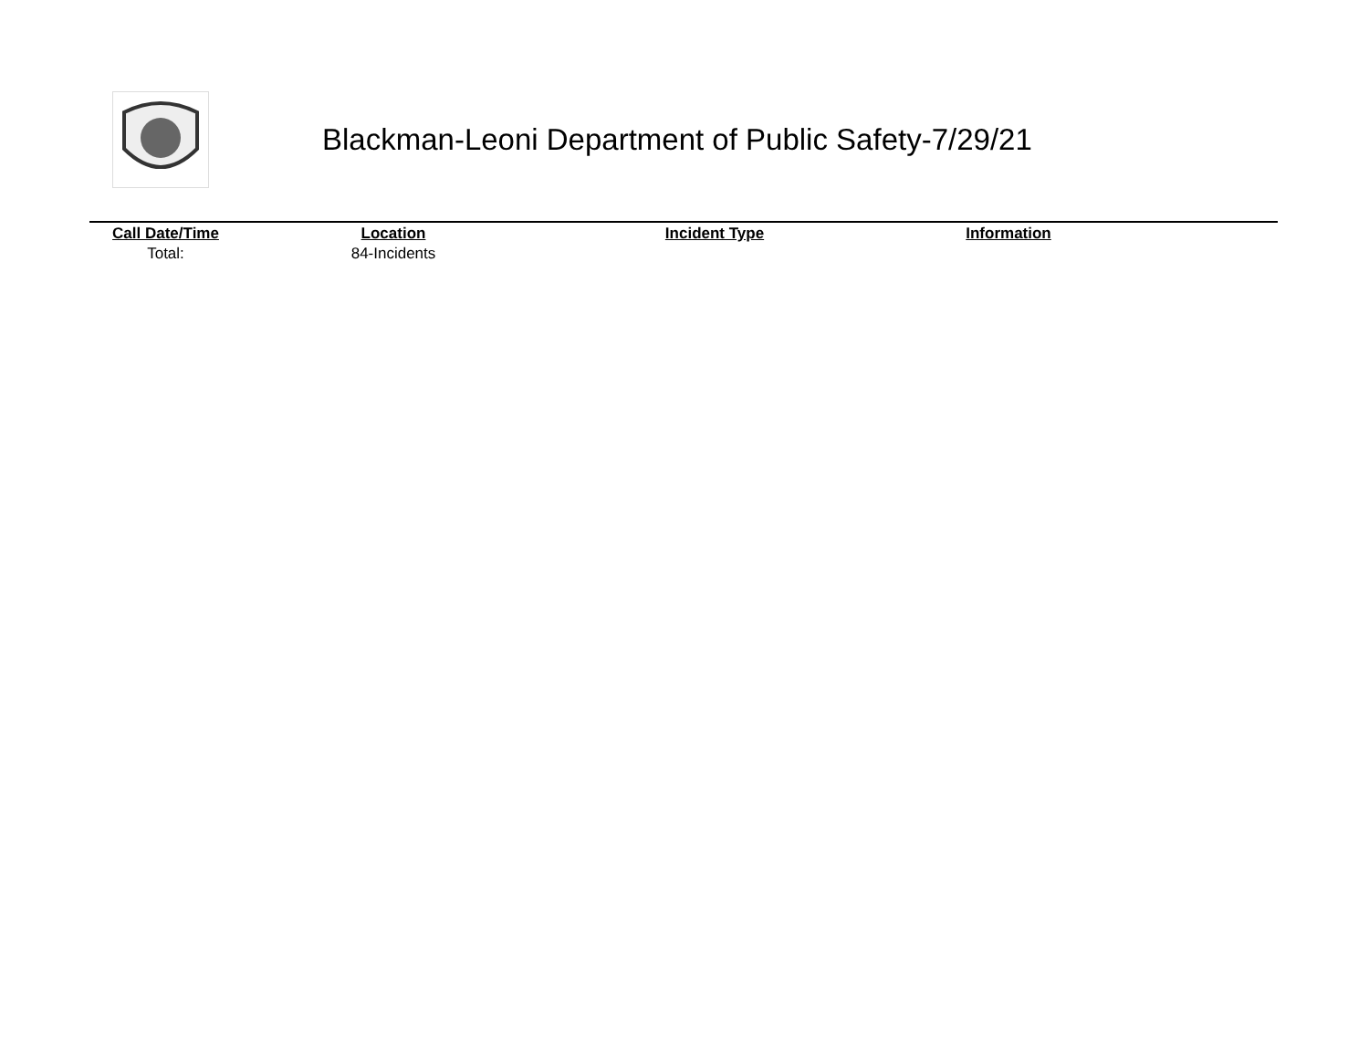Blackman-Leoni Department of Public Safety-7/29/21
| Call Date/Time | Location | Incident Type | Information | |
| --- | --- | --- | --- | --- |
| Total: | 84-Incidents | | | |